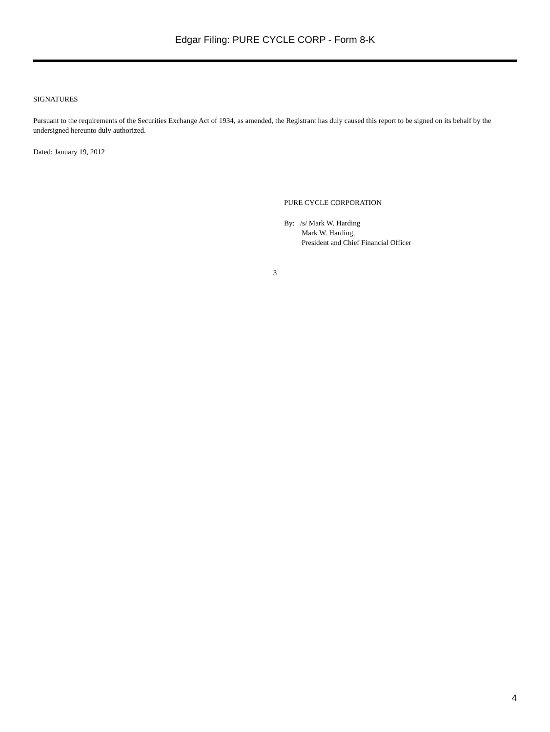Edgar Filing: PURE CYCLE CORP - Form 8-K
SIGNATURES
Pursuant to the requirements of the Securities Exchange Act of 1934, as amended, the Registrant has duly caused this report to be signed on its behalf by the undersigned hereunto duly authorized.
Dated: January 19, 2012
PURE CYCLE CORPORATION
By: /s/ Mark W. Harding
Mark W. Harding,
President and Chief Financial Officer
3
4